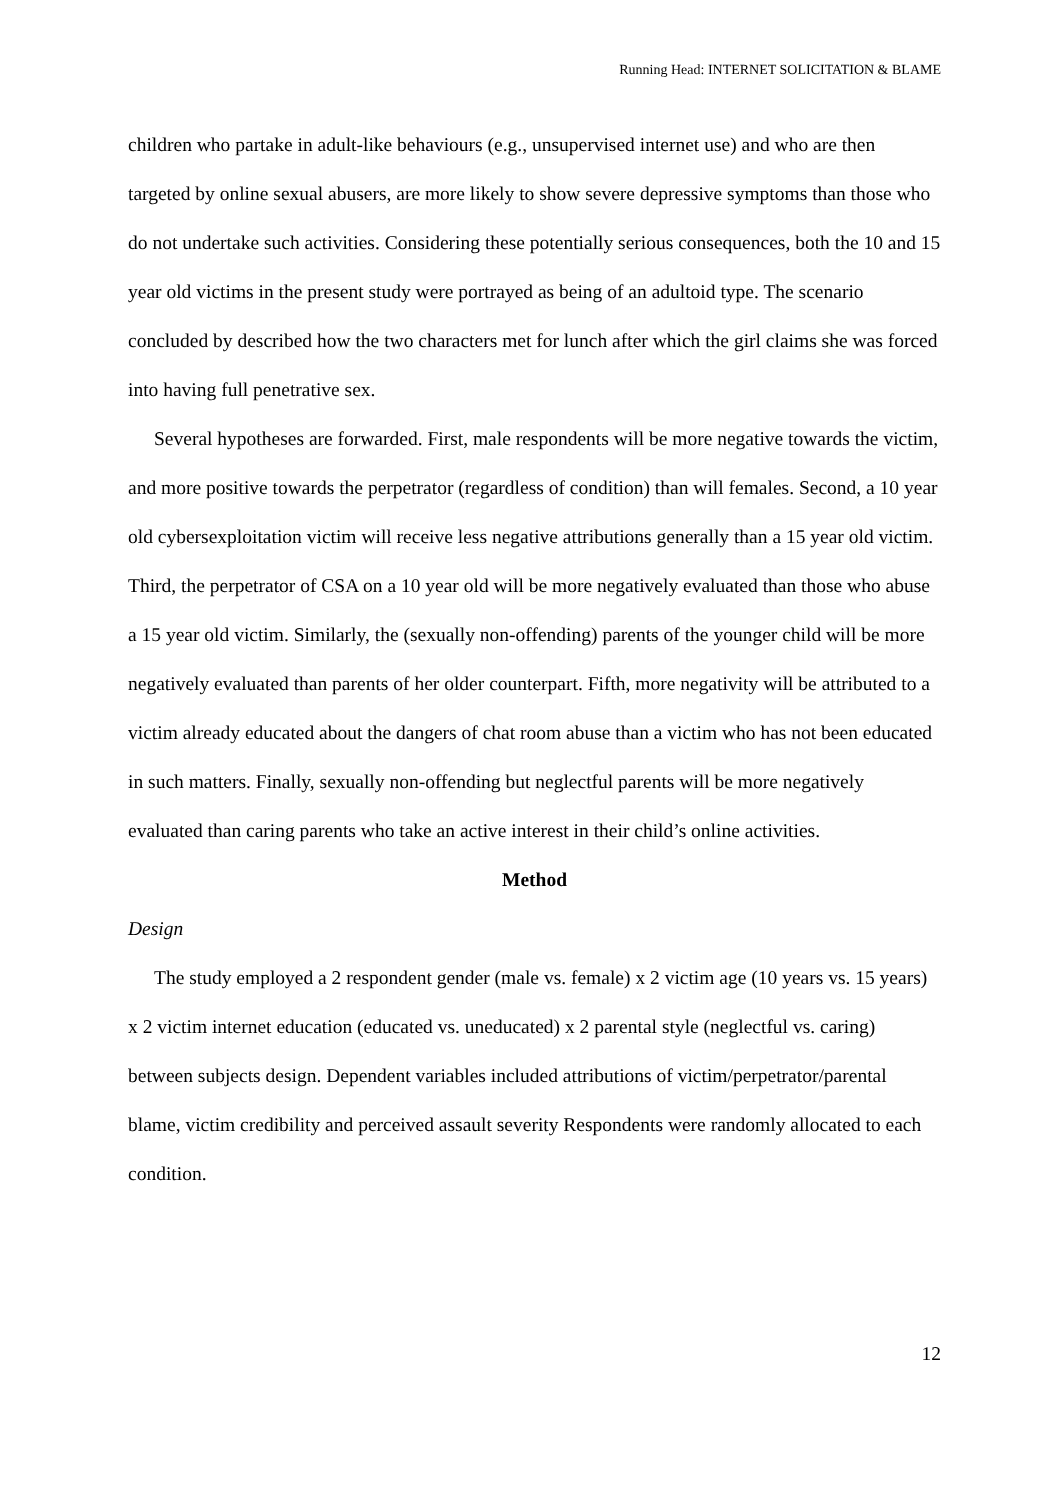Running Head: INTERNET SOLICITATION & BLAME
children who partake in adult-like behaviours (e.g., unsupervised internet use) and who are then targeted by online sexual abusers, are more likely to show severe depressive symptoms than those who do not undertake such activities. Considering these potentially serious consequences, both the 10 and 15 year old victims in the present study were portrayed as being of an adultoid type. The scenario concluded by described how the two characters met for lunch after which the girl claims she was forced into having full penetrative sex.
Several hypotheses are forwarded. First, male respondents will be more negative towards the victim, and more positive towards the perpetrator (regardless of condition) than will females. Second, a 10 year old cybersexploitation victim will receive less negative attributions generally than a 15 year old victim. Third, the perpetrator of CSA on a 10 year old will be more negatively evaluated than those who abuse a 15 year old victim. Similarly, the (sexually non-offending) parents of the younger child will be more negatively evaluated than parents of her older counterpart. Fifth, more negativity will be attributed to a victim already educated about the dangers of chat room abuse than a victim who has not been educated in such matters. Finally, sexually non-offending but neglectful parents will be more negatively evaluated than caring parents who take an active interest in their child’s online activities.
Method
Design
The study employed a 2 respondent gender (male vs. female) x 2 victim age (10 years vs. 15 years) x 2 victim internet education (educated vs. uneducated) x 2 parental style (neglectful vs. caring) between subjects design. Dependent variables included attributions of victim/perpetrator/parental blame, victim credibility and perceived assault severity Respondents were randomly allocated to each condition.
12